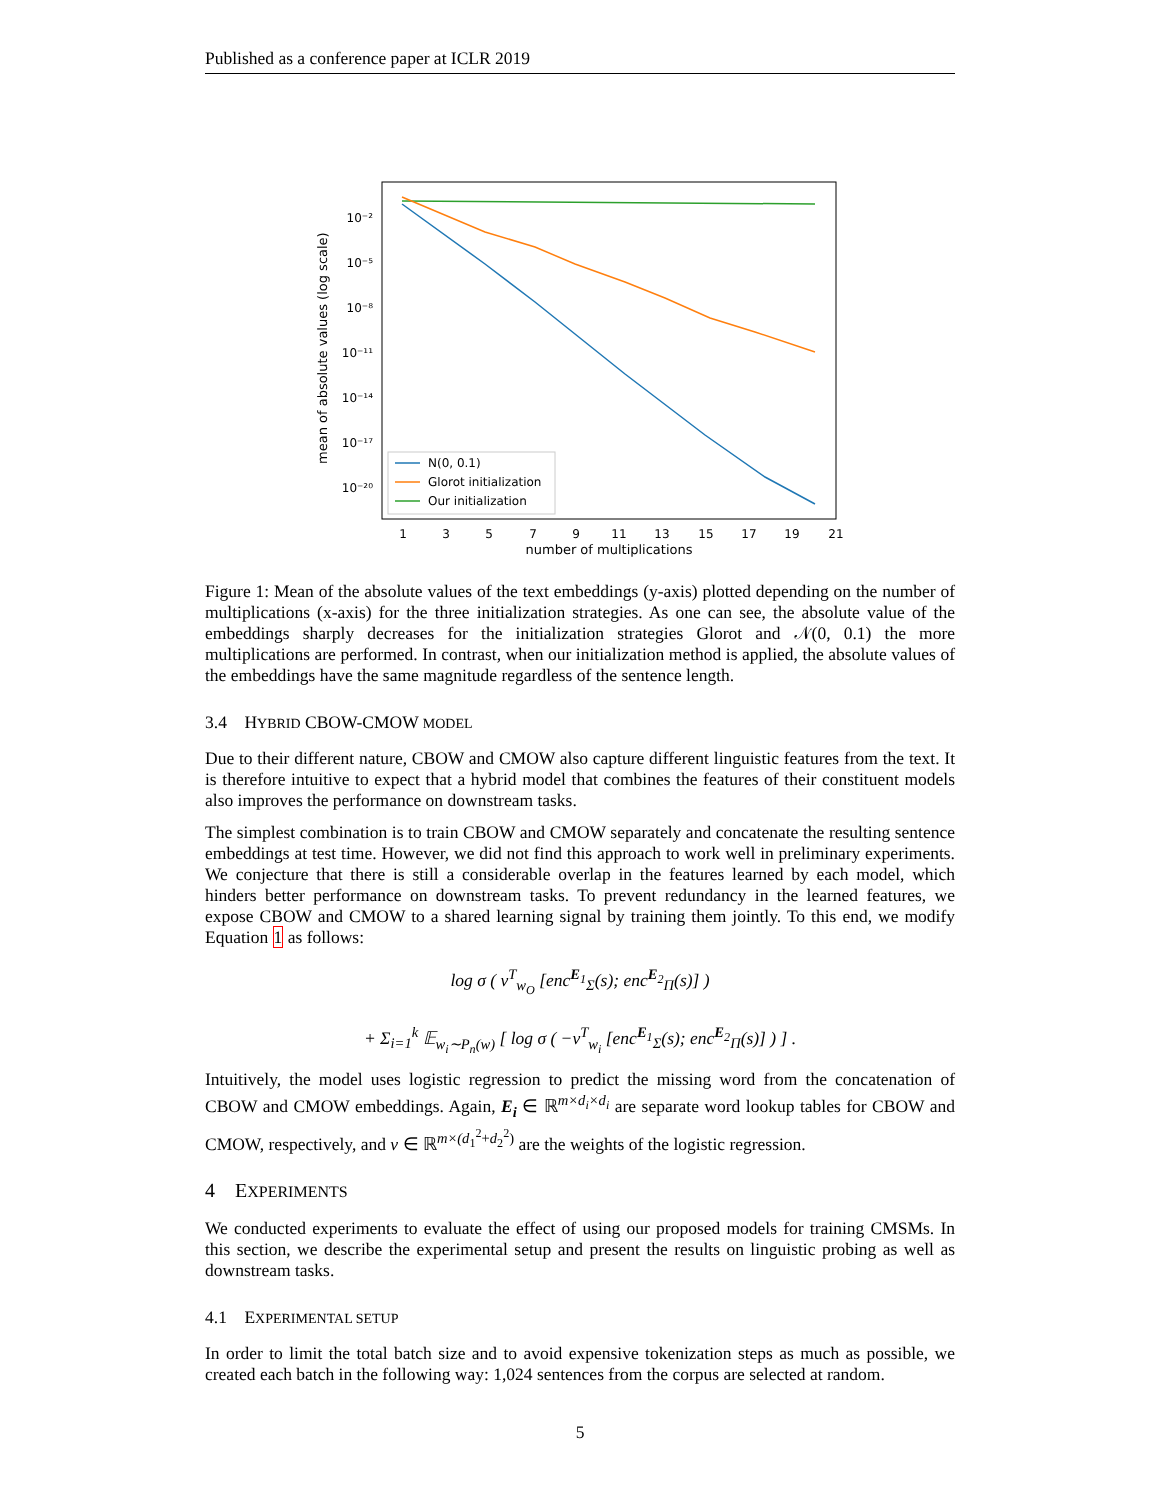Published as a conference paper at ICLR 2019
mean of absolute values (log scale)
10⁻²
10⁻⁵
10⁻⁸
10⁻¹¹
10⁻¹⁴
10⁻¹⁷
10⁻²⁰
1
3
5
7
9
11
13
15
17
19
21
number of multiplications
N(0, 0.1)
Glorot initialization
Our initialization
Figure 1: Mean of the absolute values of the text embeddings (y-axis) plotted depending on the number of multiplications (x-axis) for the three initialization strategies. As one can see, the absolute value of the embeddings sharply decreases for the initialization strategies Glorot and 𝒩(0, 0.1) the more multiplications are performed. In contrast, when our initialization method is applied, the absolute values of the embeddings have the same magnitude regardless of the sentence length.
3.4 HYBRID CBOW-CMOW MODEL
Due to their different nature, CBOW and CMOW also capture different linguistic features from the text. It is therefore intuitive to expect that a hybrid model that combines the features of their constituent models also improves the performance on downstream tasks.
The simplest combination is to train CBOW and CMOW separately and concatenate the resulting sentence embeddings at test time. However, we did not find this approach to work well in preliminary experiments. We conjecture that there is still a considerable overlap in the features learned by each model, which hinders better performance on downstream tasks. To prevent redundancy in the learned features, we expose CBOW and CMOW to a shared learning signal by training them jointly. To this end, we modify Equation 1 as follows:
log σ ( v<sup>T</sup><sub>w<sub>O</sub></sub> [enc<sup>E<sub>1</sub></sup><sub>Σ</sub>(s); enc<sup>E<sub>2</sub></sup><sub>Π</sub>(s)] )
+ Σ<sub>i=1</sub><sup>k</sup> 𝔼<sub>w<sub>i</sub>∼P<sub>n</sub>(w)</sub> [ log σ ( −v<sup>T</sup><sub>w<sub>i</sub></sub> [enc<sup>E<sub>1</sub></sup><sub>Σ</sub>(s); enc<sup>E<sub>2</sub></sup><sub>Π</sub>(s)] ) ] .
Intuitively, the model uses logistic regression to predict the missing word from the concatenation of CBOW and CMOW embeddings. Again, E<sub>i</sub> ∈ ℝ<sup>m×d<sub>i</sub>×d<sub>i</sub></sup> are separate word lookup tables for CBOW and CMOW, respectively, and v ∈ ℝ<sup>m×(d<sub>1</sub><sup>2</sup>+d<sub>2</sub><sup>2</sup>)</sup> are the weights of the logistic regression.
4 EXPERIMENTS
We conducted experiments to evaluate the effect of using our proposed models for training CMSMs. In this section, we describe the experimental setup and present the results on linguistic probing as well as downstream tasks.
4.1 EXPERIMENTAL SETUP
In order to limit the total batch size and to avoid expensive tokenization steps as much as possible, we created each batch in the following way: 1,024 sentences from the corpus are selected at random.
5